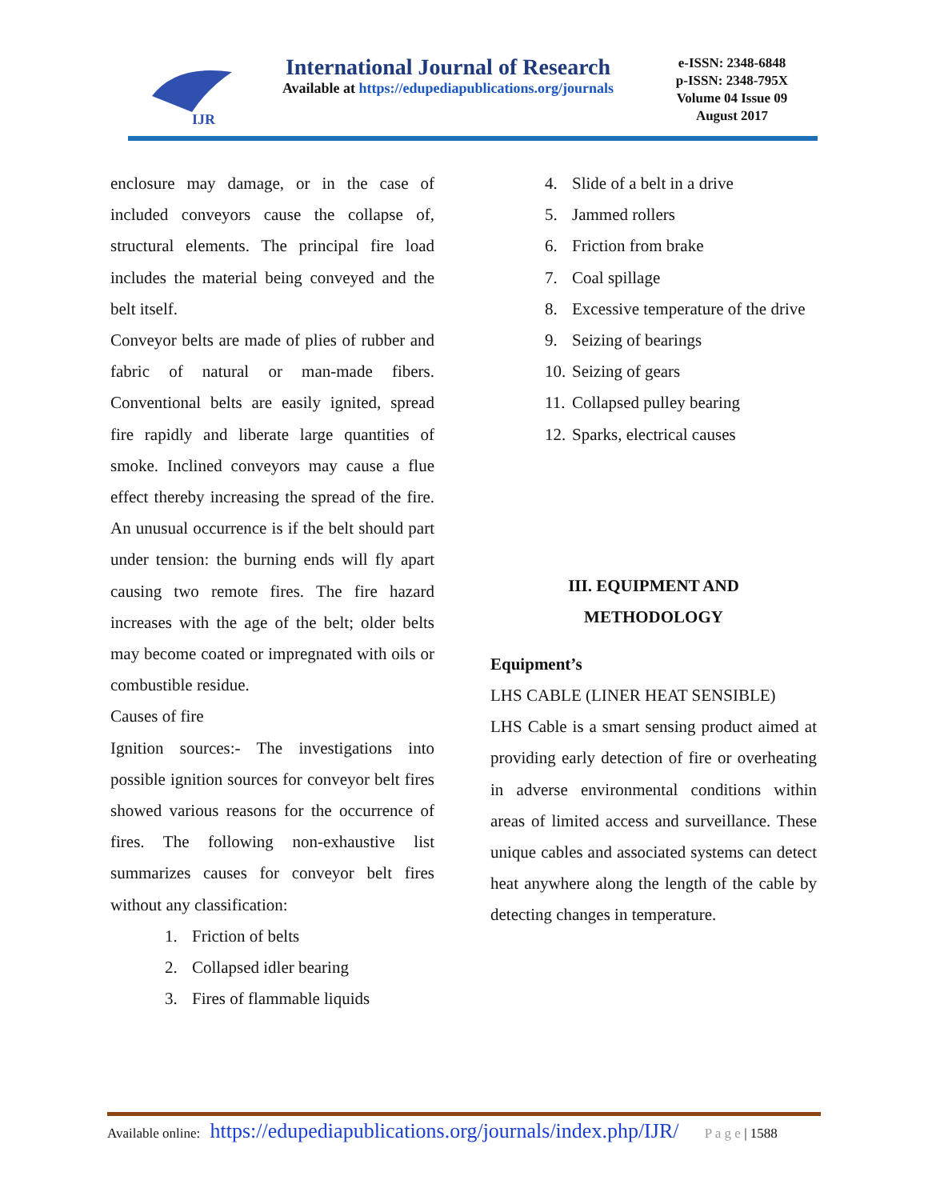IJR
International Journal of Research
Available at https://edupediapublications.org/journals
e-ISSN: 2348-6848
p-ISSN: 2348-795X
Volume 04 Issue 09
August 2017
enclosure may damage, or in the case of included conveyors cause the collapse of, structural elements. The principal fire load includes the material being conveyed and the belt itself.
Conveyor belts are made of plies of rubber and fabric of natural or man-made fibers. Conventional belts are easily ignited, spread fire rapidly and liberate large quantities of smoke. Inclined conveyors may cause a flue effect thereby increasing the spread of the fire. An unusual occurrence is if the belt should part under tension: the burning ends will fly apart causing two remote fires. The fire hazard increases with the age of the belt; older belts may become coated or impregnated with oils or combustible residue.
Causes of fire
Ignition sources:- The investigations into possible ignition sources for conveyor belt fires showed various reasons for the occurrence of fires. The following non-exhaustive list summarizes causes for conveyor belt fires without any classification:
1. Friction of belts
2. Collapsed idler bearing
3. Fires of flammable liquids
4. Slide of a belt in a drive
5. Jammed rollers
6. Friction from brake
7. Coal spillage
8. Excessive temperature of the drive
9. Seizing of bearings
10. Seizing of gears
11. Collapsed pulley bearing
12. Sparks, electrical causes
III. EQUIPMENT AND
METHODOLOGY
Equipment’s
LHS CABLE (LINER HEAT SENSIBLE)
LHS Cable is a smart sensing product aimed at providing early detection of fire or overheating in adverse environmental conditions within areas of limited access and surveillance. These unique cables and associated systems can detect heat anywhere along the length of the cable by detecting changes in temperature.
Available online: https://edupediapublications.org/journals/index.php/IJR/ P a g e | 1588